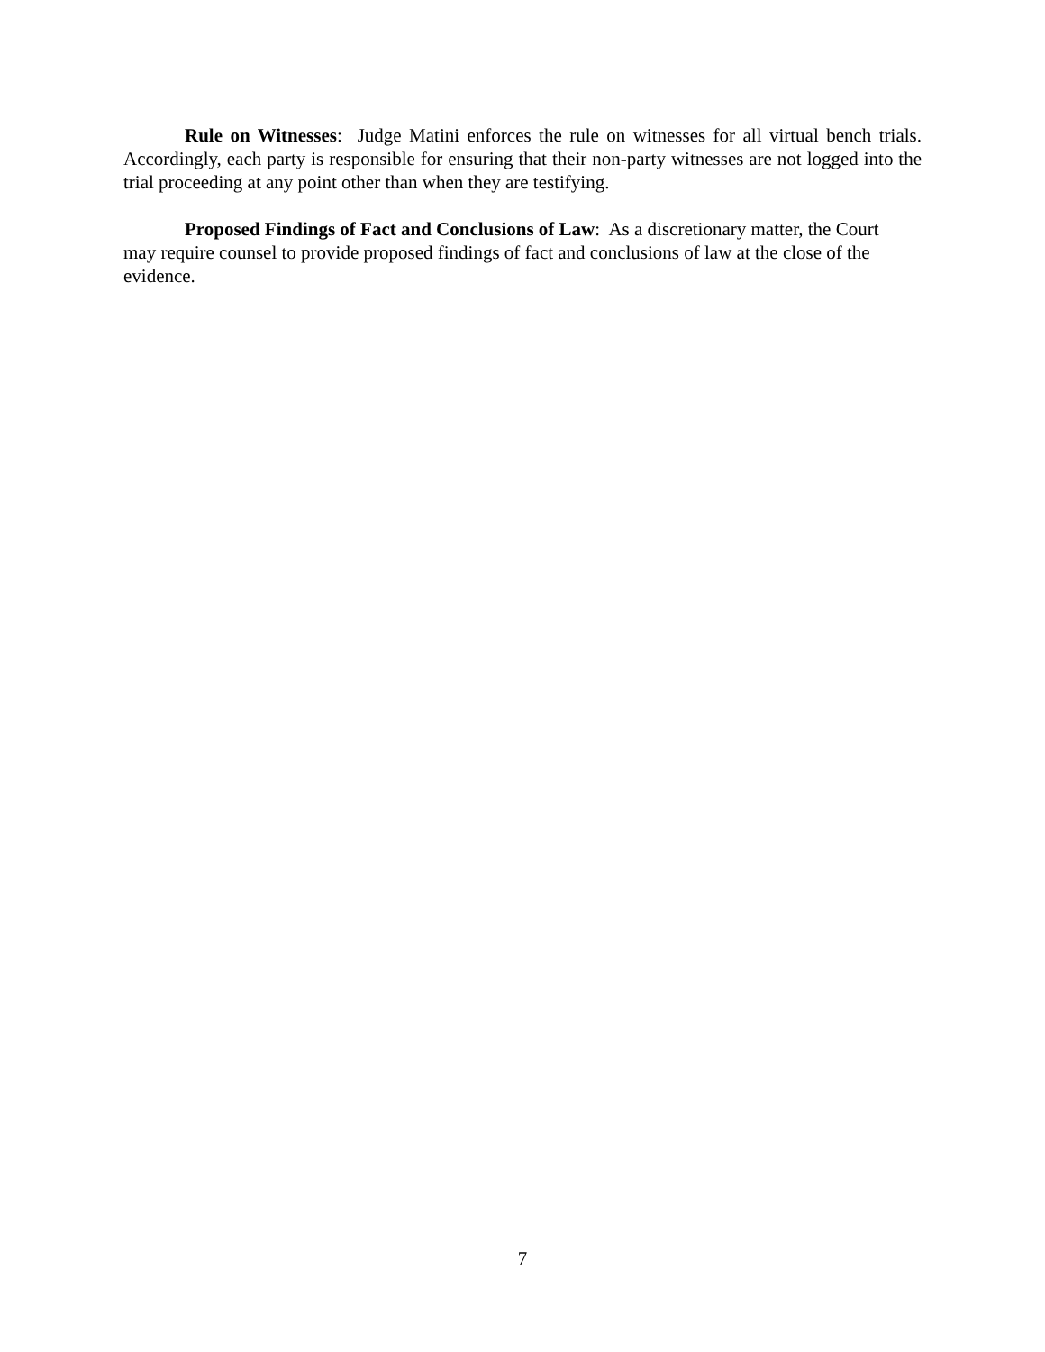Rule on Witnesses: Judge Matini enforces the rule on witnesses for all virtual bench trials. Accordingly, each party is responsible for ensuring that their non-party witnesses are not logged into the trial proceeding at any point other than when they are testifying.
Proposed Findings of Fact and Conclusions of Law: As a discretionary matter, the Court may require counsel to provide proposed findings of fact and conclusions of law at the close of the evidence.
7